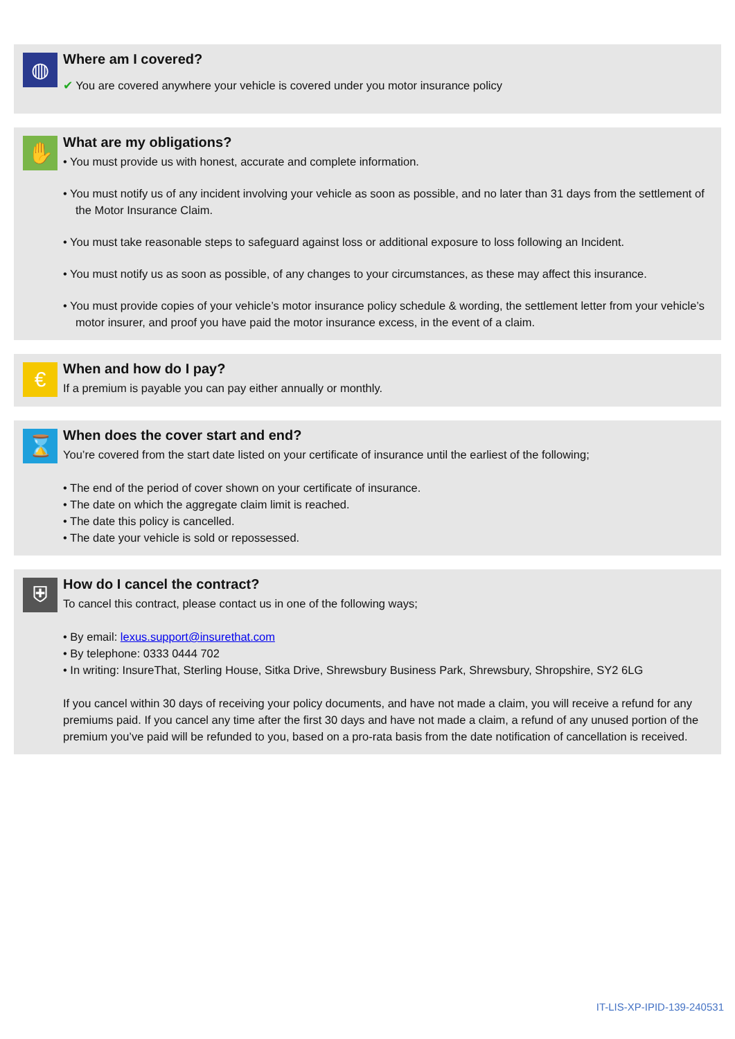◍
Where am I covered?
✔ You are covered anywhere your vehicle is covered under you motor insurance policy
✋
What are my obligations?
• You must provide us with honest, accurate and complete information.
• You must notify us of any incident involving your vehicle as soon as possible, and no later than 31 days from the settlement of the Motor Insurance Claim.
• You must take reasonable steps to safeguard against loss or additional exposure to loss following an Incident.
• You must notify us as soon as possible, of any changes to your circumstances, as these may affect this insurance.
• You must provide copies of your vehicle’s motor insurance policy schedule & wording, the settlement letter from your vehicle’s motor insurer, and proof you have paid the motor insurance excess, in the event of a claim.
€
When and how do I pay?
If a premium is payable you can pay either annually or monthly.
⌛
When does the cover start and end?
You’re covered from the start date listed on your certificate of insurance until the earliest of the following;
• The end of the period of cover shown on your certificate of insurance.
• The date on which the aggregate claim limit is reached.
• The date this policy is cancelled.
• The date your vehicle is sold or repossessed.
⛨
How do I cancel the contract?
To cancel this contract, please contact us in one of the following ways;
• By email: lexus.support@insurethat.com
• By telephone: 0333 0444 702
• In writing: InsureThat, Sterling House, Sitka Drive, Shrewsbury Business Park, Shrewsbury, Shropshire, SY2 6LG
If you cancel within 30 days of receiving your policy documents, and have not made a claim, you will receive a refund for any premiums paid. If you cancel any time after the first 30 days and have not made a claim, a refund of any unused portion of the premium you’ve paid will be refunded to you, based on a pro-rata basis from the date notification of cancellation is received.
IT-LIS-XP-IPID-139-240531